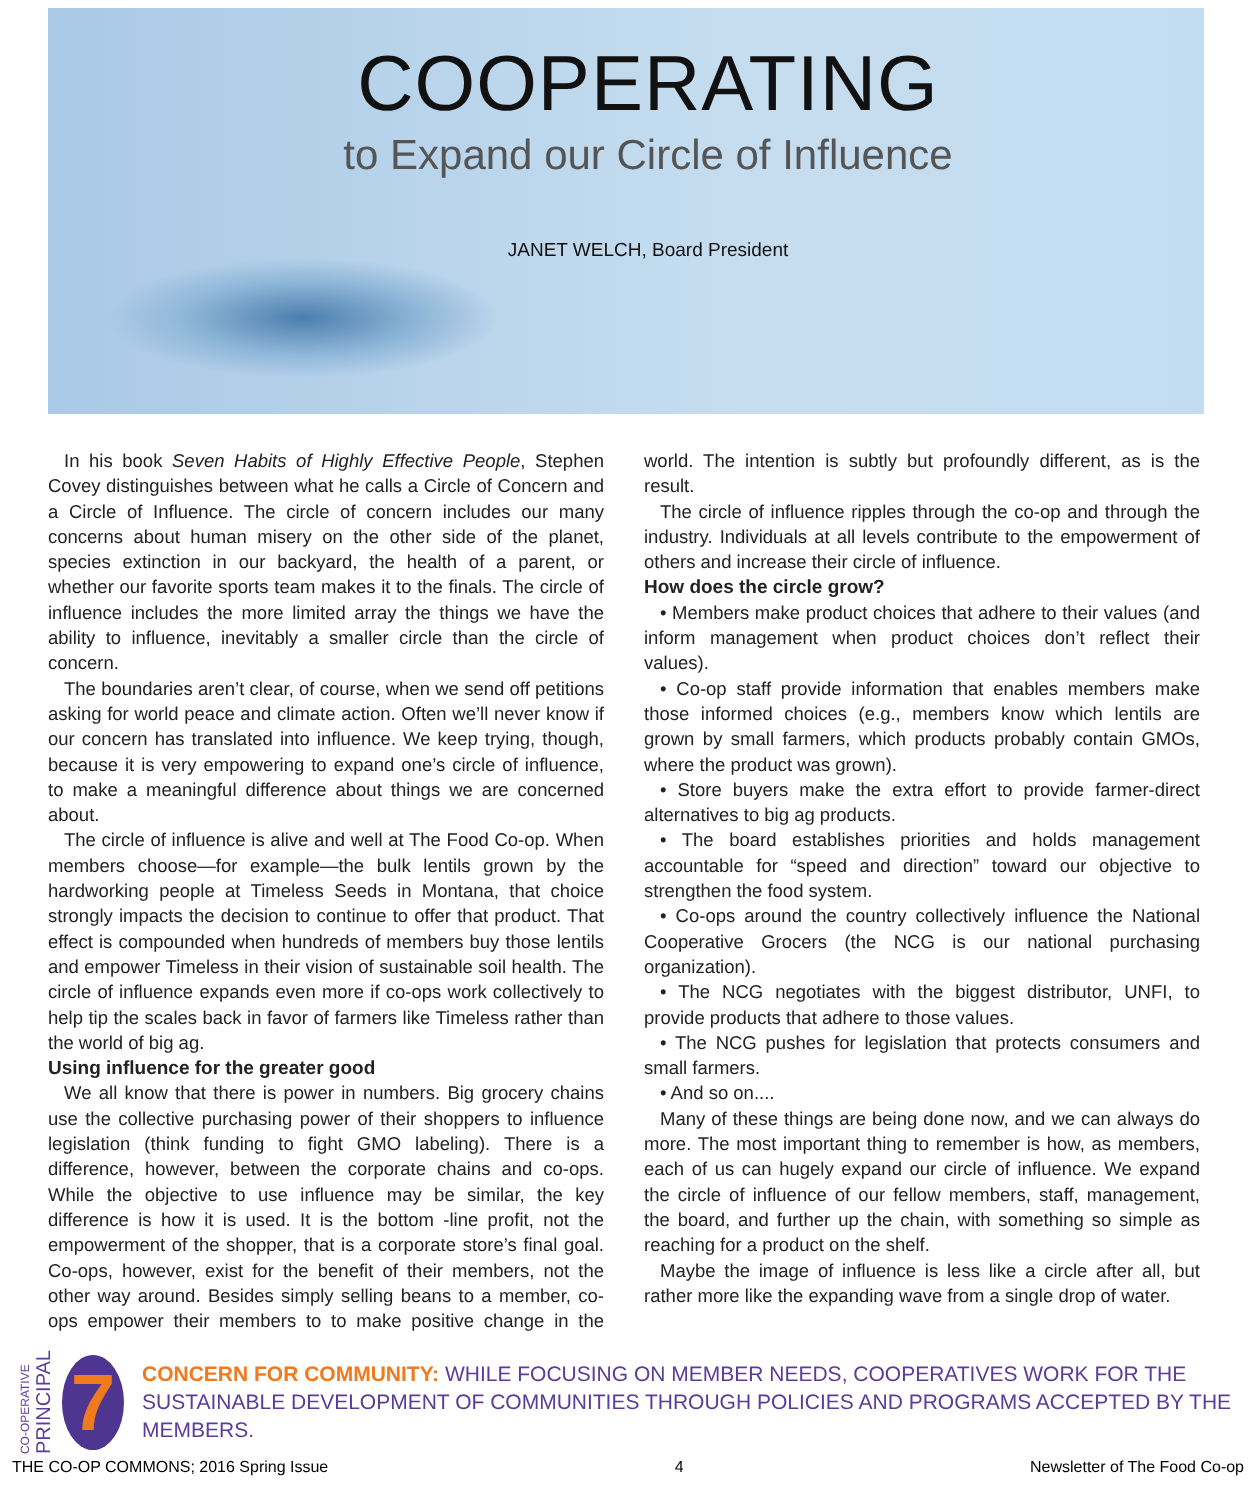COOPERATING
to Expand our Circle of Influence
JANET WELCH, Board President
In his book Seven Habits of Highly Effective People, Stephen Covey distinguishes between what he calls a Circle of Concern and a Circle of Influence. The circle of concern includes our many concerns about human misery on the other side of the planet, species extinction in our backyard, the health of a parent, or whether our favorite sports team makes it to the finals. The circle of influence includes the more limited array the things we have the ability to influence, inevitably a smaller circle than the circle of concern.
The boundaries aren’t clear, of course, when we send off petitions asking for world peace and climate action. Often we’ll never know if our concern has translated into influence. We keep trying, though, because it is very empowering to expand one’s circle of influence, to make a meaningful difference about things we are concerned about.
The circle of influence is alive and well at The Food Co-op. When members choose—for example—the bulk lentils grown by the hardworking people at Timeless Seeds in Montana, that choice strongly impacts the decision to continue to offer that product. That effect is compounded when hundreds of members buy those lentils and empower Timeless in their vision of sustainable soil health. The circle of influence expands even more if co-ops work collectively to help tip the scales back in favor of farmers like Timeless rather than the world of big ag.
Using influence for the greater good
We all know that there is power in numbers. Big grocery chains use the collective purchasing power of their shoppers to influence legislation (think funding to fight GMO labeling). There is a difference, however, between the corporate chains and co-ops. While the objective to use influence may be similar, the key difference is how it is used. It is the bottom -line profit, not the empowerment of the shopper, that is a corporate store’s final goal. Co-ops, however, exist for the benefit of their members, not the other way around. Besides simply selling beans to a member, co-ops empower their members to to make positive change in the world. The intention is subtly but profoundly different, as is the result.
The circle of influence ripples through the co-op and through the industry. Individuals at all levels contribute to the empowerment of others and increase their circle of influence.
How does the circle grow?
• Members make product choices that adhere to their values (and inform management when product choices don’t reflect their values).
• Co-op staff provide information that enables members make those informed choices (e.g., members know which lentils are grown by small farmers, which products probably contain GMOs, where the product was grown).
• Store buyers make the extra effort to provide farmer-direct alternatives to big ag products.
• The board establishes priorities and holds management accountable for “speed and direction” toward our objective to strengthen the food system.
• Co-ops around the country collectively influence the National Cooperative Grocers (the NCG is our national purchasing organization).
• The NCG negotiates with the biggest distributor, UNFI, to provide products that adhere to those values.
• The NCG pushes for legislation that protects consumers and small farmers.
• And so on....
Many of these things are being done now, and we can always do more. The most important thing to remember is how, as members, each of us can hugely expand our circle of influence. We expand the circle of influence of our fellow members, staff, management, the board, and further up the chain, with something so simple as reaching for a product on the shelf.
Maybe the image of influence is less like a circle after all, but rather more like the expanding wave from a single drop of water.
CO-OPERATIVE
PRINCIPAL
7
CONCERN FOR COMMUNITY: WHILE FOCUSING ON MEMBER NEEDS, COOPERATIVES WORK FOR THE SUSTAINABLE DEVELOPMENT OF COMMUNITIES THROUGH POLICIES AND PROGRAMS ACCEPTED BY THE MEMBERS.
THE CO-OP COMMONS; 2016 Spring Issue 4 Newsletter of The Food Co-op